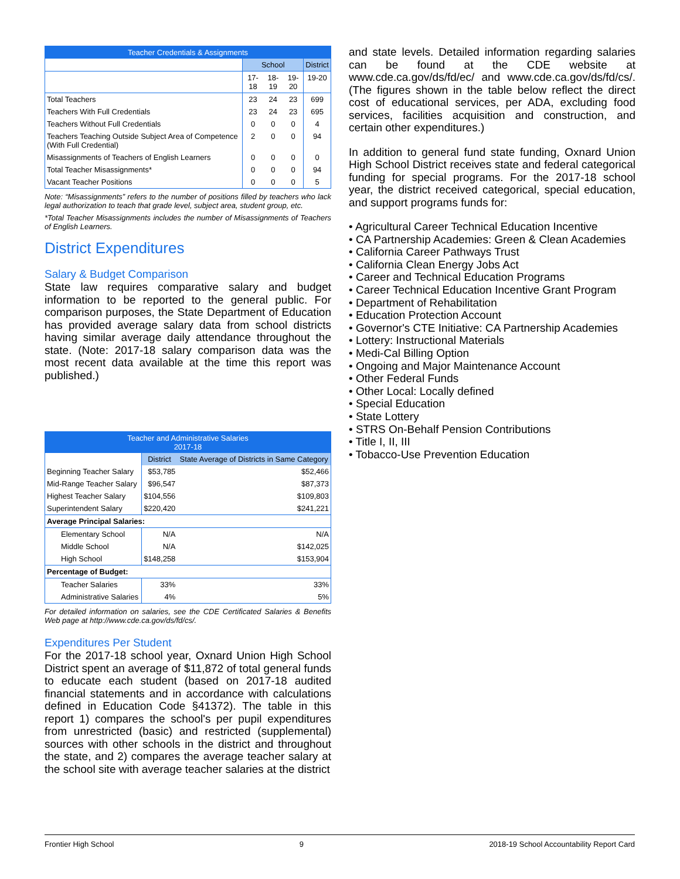| Teacher Credentials & Assignments | | | | |
| --- | --- | --- | --- | --- |
| | School | | | District |
| | 17-18 | 18-19 | 19-20 | 19-20 |
| Total Teachers | 23 | 24 | 23 | 699 |
| Teachers With Full Credentials | 23 | 24 | 23 | 695 |
| Teachers Without Full Credentials | 0 | 0 | 0 | 4 |
| Teachers Teaching Outside Subject Area of Competence (With Full Credential) | 2 | 0 | 0 | 94 |
| Misassignments of Teachers of English Learners | 0 | 0 | 0 | 0 |
| Total Teacher Misassignments* | 0 | 0 | 0 | 94 |
| Vacant Teacher Positions | 0 | 0 | 0 | 5 |
Note: “Misassignments” refers to the number of positions filled by teachers who lack legal authorization to teach that grade level, subject area, student group, etc.
*Total Teacher Misassignments includes the number of Misassignments of Teachers of English Learners.
District Expenditures
Salary & Budget Comparison
State law requires comparative salary and budget information to be reported to the general public. For comparison purposes, the State Department of Education has provided average salary data from school districts having similar average daily attendance throughout the state. (Note: 2017-18 salary comparison data was the most recent data available at the time this report was published.)
| Teacher and Administrative Salaries 2017-18 | | |
| --- | --- | --- |
| | District | State Average of Districts in Same Category |
| Beginning Teacher Salary | $53,785 | $52,466 |
| Mid-Range Teacher Salary | $96,547 | $87,373 |
| Highest Teacher Salary | $104,556 | $109,803 |
| Superintendent Salary | $220,420 | $241,221 |
| Average Principal Salaries: | | |
| Elementary School | N/A | N/A |
| Middle School | N/A | $142,025 |
| High School | $148,258 | $153,904 |
| Percentage of Budget: | | |
| Teacher Salaries | 33% | 33% |
| Administrative Salaries | 4% | 5% |
For detailed information on salaries, see the CDE Certificated Salaries & Benefits Web page at http://www.cde.ca.gov/ds/fd/cs/.
Expenditures Per Student
For the 2017-18 school year, Oxnard Union High School District spent an average of $11,872 of total general funds to educate each student (based on 2017-18 audited financial statements and in accordance with calculations defined in Education Code §41372). The table in this report 1) compares the school's per pupil expenditures from unrestricted (basic) and restricted (supplemental) sources with other schools in the district and throughout the state, and 2) compares the average teacher salary at the school site with average teacher salaries at the district
and state levels. Detailed information regarding salaries can be found at the CDE website at www.cde.ca.gov/ds/fd/ec/ and www.cde.ca.gov/ds/fd/cs/. (The figures shown in the table below reflect the direct cost of educational services, per ADA, excluding food services, facilities acquisition and construction, and certain other expenditures.)
In addition to general fund state funding, Oxnard Union High School District receives state and federal categorical funding for special programs. For the 2017-18 school year, the district received categorical, special education, and support programs funds for:
• Agricultural Career Technical Education Incentive
• CA Partnership Academies: Green & Clean Academies
• California Career Pathways Trust
• California Clean Energy Jobs Act
• Career and Technical Education Programs
• Career Technical Education Incentive Grant Program
• Department of Rehabilitation
• Education Protection Account
• Governor's CTE Initiative: CA Partnership Academies
• Lottery: Instructional Materials
• Medi-Cal Billing Option
• Ongoing and Major Maintenance Account
• Other Federal Funds
• Other Local: Locally defined
• Special Education
• State Lottery
• STRS On-Behalf Pension Contributions
• Title I, II, III
• Tobacco-Use Prevention Education
Frontier High School 9 2018-19 School Accountability Report Card